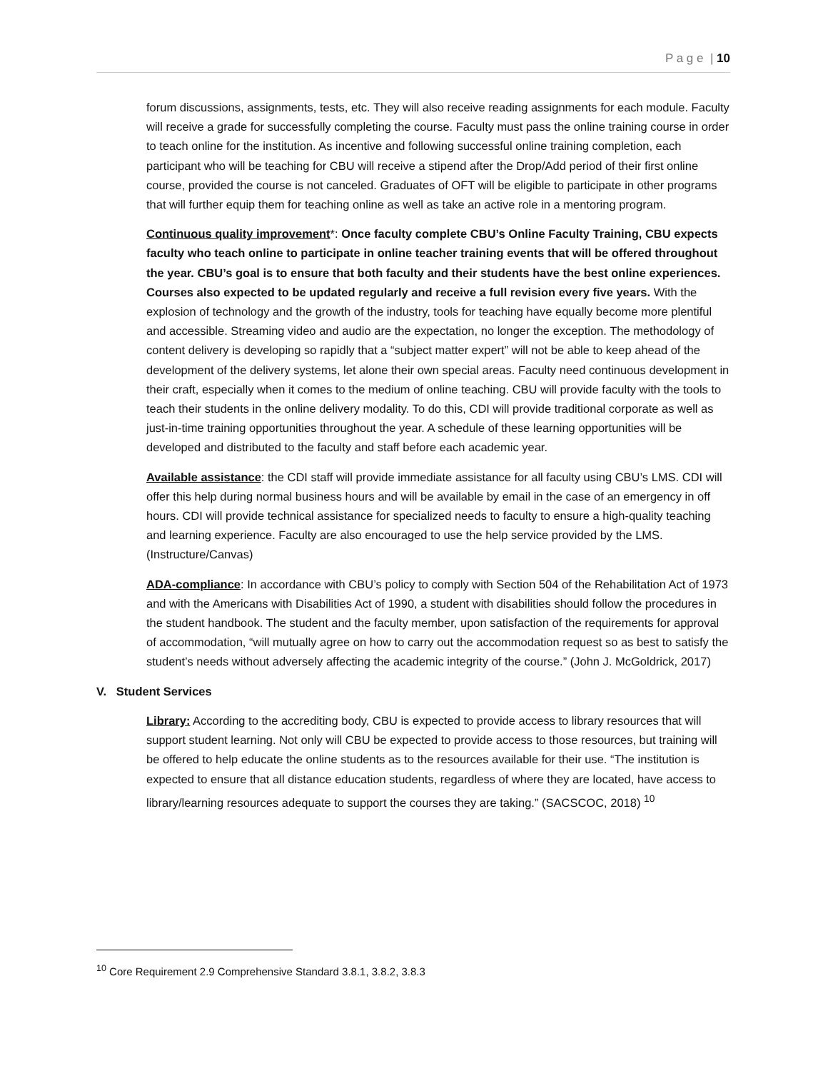P a g e | 10
forum discussions, assignments, tests, etc. They will also receive reading assignments for each module. Faculty will receive a grade for successfully completing the course. Faculty must pass the online training course in order to teach online for the institution. As incentive and following successful online training completion, each participant who will be teaching for CBU will receive a stipend after the Drop/Add period of their first online course, provided the course is not canceled. Graduates of OFT will be eligible to participate in other programs that will further equip them for teaching online as well as take an active role in a mentoring program.
Continuous quality improvement*: Once faculty complete CBU’s Online Faculty Training, CBU expects faculty who teach online to participate in online teacher training events that will be offered throughout the year. CBU’s goal is to ensure that both faculty and their students have the best online experiences. Courses also expected to be updated regularly and receive a full revision every five years. With the explosion of technology and the growth of the industry, tools for teaching have equally become more plentiful and accessible. Streaming video and audio are the expectation, no longer the exception. The methodology of content delivery is developing so rapidly that a “subject matter expert” will not be able to keep ahead of the development of the delivery systems, let alone their own special areas. Faculty need continuous development in their craft, especially when it comes to the medium of online teaching. CBU will provide faculty with the tools to teach their students in the online delivery modality. To do this, CDI will provide traditional corporate as well as just-in-time training opportunities throughout the year. A schedule of these learning opportunities will be developed and distributed to the faculty and staff before each academic year.
Available assistance: the CDI staff will provide immediate assistance for all faculty using CBU’s LMS. CDI will offer this help during normal business hours and will be available by email in the case of an emergency in off hours. CDI will provide technical assistance for specialized needs to faculty to ensure a high-quality teaching and learning experience. Faculty are also encouraged to use the help service provided by the LMS. (Instructure/Canvas)
ADA-compliance: In accordance with CBU’s policy to comply with Section 504 of the Rehabilitation Act of 1973 and with the Americans with Disabilities Act of 1990, a student with disabilities should follow the procedures in the student handbook. The student and the faculty member, upon satisfaction of the requirements for approval of accommodation, “will mutually agree on how to carry out the accommodation request so as best to satisfy the student’s needs without adversely affecting the academic integrity of the course.” (John J. McGoldrick, 2017)
V. Student Services
Library: According to the accrediting body, CBU is expected to provide access to library resources that will support student learning. Not only will CBU be expected to provide access to those resources, but training will be offered to help educate the online students as to the resources available for their use. “The institution is expected to ensure that all distance education students, regardless of where they are located, have access to library/learning resources adequate to support the courses they are taking.” (SACSCOC, 2018) <sup>10</sup>
<sup>10</sup> Core Requirement 2.9 Comprehensive Standard 3.8.1, 3.8.2, 3.8.3